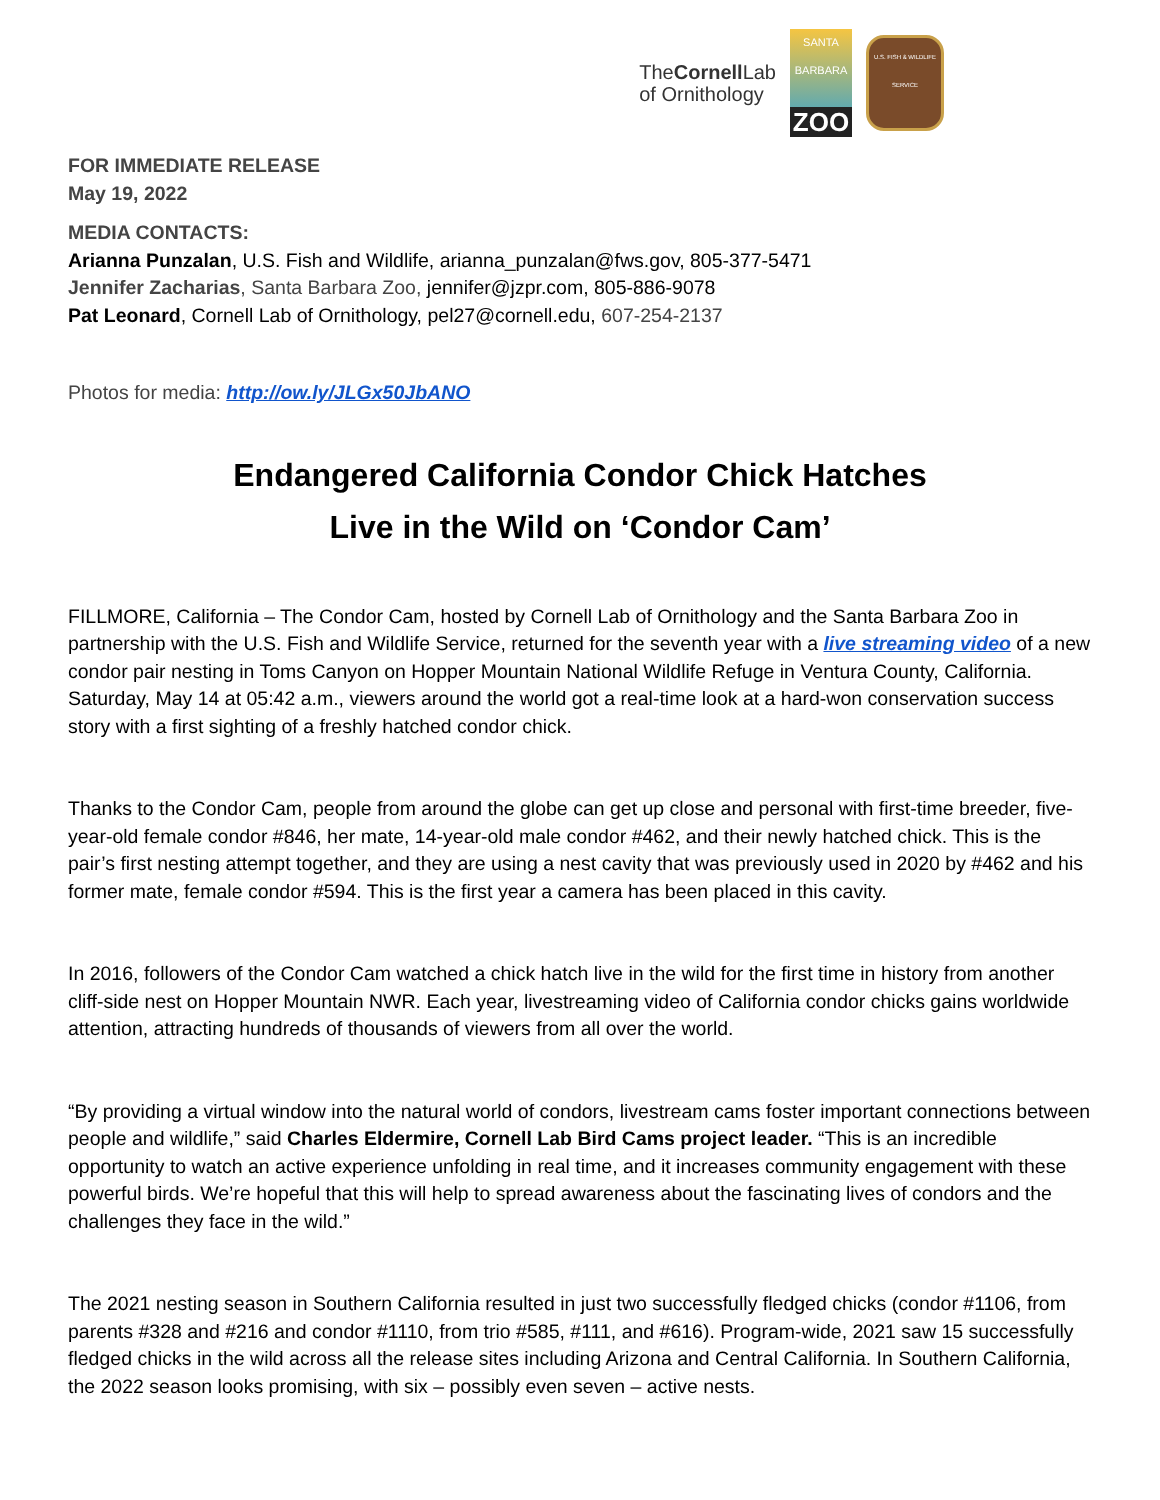TheCornell Lab
of Ornithology
SANTA BARBARA
ZOO
U.S. FISH & WILDLIFE SERVICE
FOR IMMEDIATE RELEASE
May 19, 2022
MEDIA CONTACTS:
Arianna Punzalan, U.S. Fish and Wildlife, arianna_punzalan@fws.gov, 805-377-5471
Jennifer Zacharias, Santa Barbara Zoo, jennifer@jzpr.com, 805-886-9078
Pat Leonard, Cornell Lab of Ornithology, pel27@cornell.edu, 607-254-2137
Photos for media: http://ow.ly/JLGx50JbANO
Endangered California Condor Chick Hatches
Live in the Wild on ‘Condor Cam’
FILLMORE, California – The Condor Cam, hosted by Cornell Lab of Ornithology and the Santa Barbara Zoo in partnership with the U.S. Fish and Wildlife Service, returned for the seventh year with a live streaming video of a new condor pair nesting in Toms Canyon on Hopper Mountain National Wildlife Refuge in Ventura County, California. Saturday, May 14 at 05:42 a.m., viewers around the world got a real-time look at a hard-won conservation success story with a first sighting of a freshly hatched condor chick.
Thanks to the Condor Cam, people from around the globe can get up close and personal with first-time breeder, five-year-old female condor #846, her mate, 14-year-old male condor #462, and their newly hatched chick. This is the pair’s first nesting attempt together, and they are using a nest cavity that was previously used in 2020 by #462 and his former mate, female condor #594. This is the first year a camera has been placed in this cavity.
In 2016, followers of the Condor Cam watched a chick hatch live in the wild for the first time in history from another cliff-side nest on Hopper Mountain NWR. Each year, livestreaming video of California condor chicks gains worldwide attention, attracting hundreds of thousands of viewers from all over the world.
“By providing a virtual window into the natural world of condors, livestream cams foster important connections between people and wildlife,” said Charles Eldermire, Cornell Lab Bird Cams project leader. “This is an incredible opportunity to watch an active experience unfolding in real time, and it increases community engagement with these powerful birds. We’re hopeful that this will help to spread awareness about the fascinating lives of condors and the challenges they face in the wild.”
The 2021 nesting season in Southern California resulted in just two successfully fledged chicks (condor #1106, from parents #328 and #216 and condor #1110, from trio #585, #111, and #616). Program-wide, 2021 saw 15 successfully fledged chicks in the wild across all the release sites including Arizona and Central California. In Southern California, the 2022 season looks promising, with six – possibly even seven – active nests.